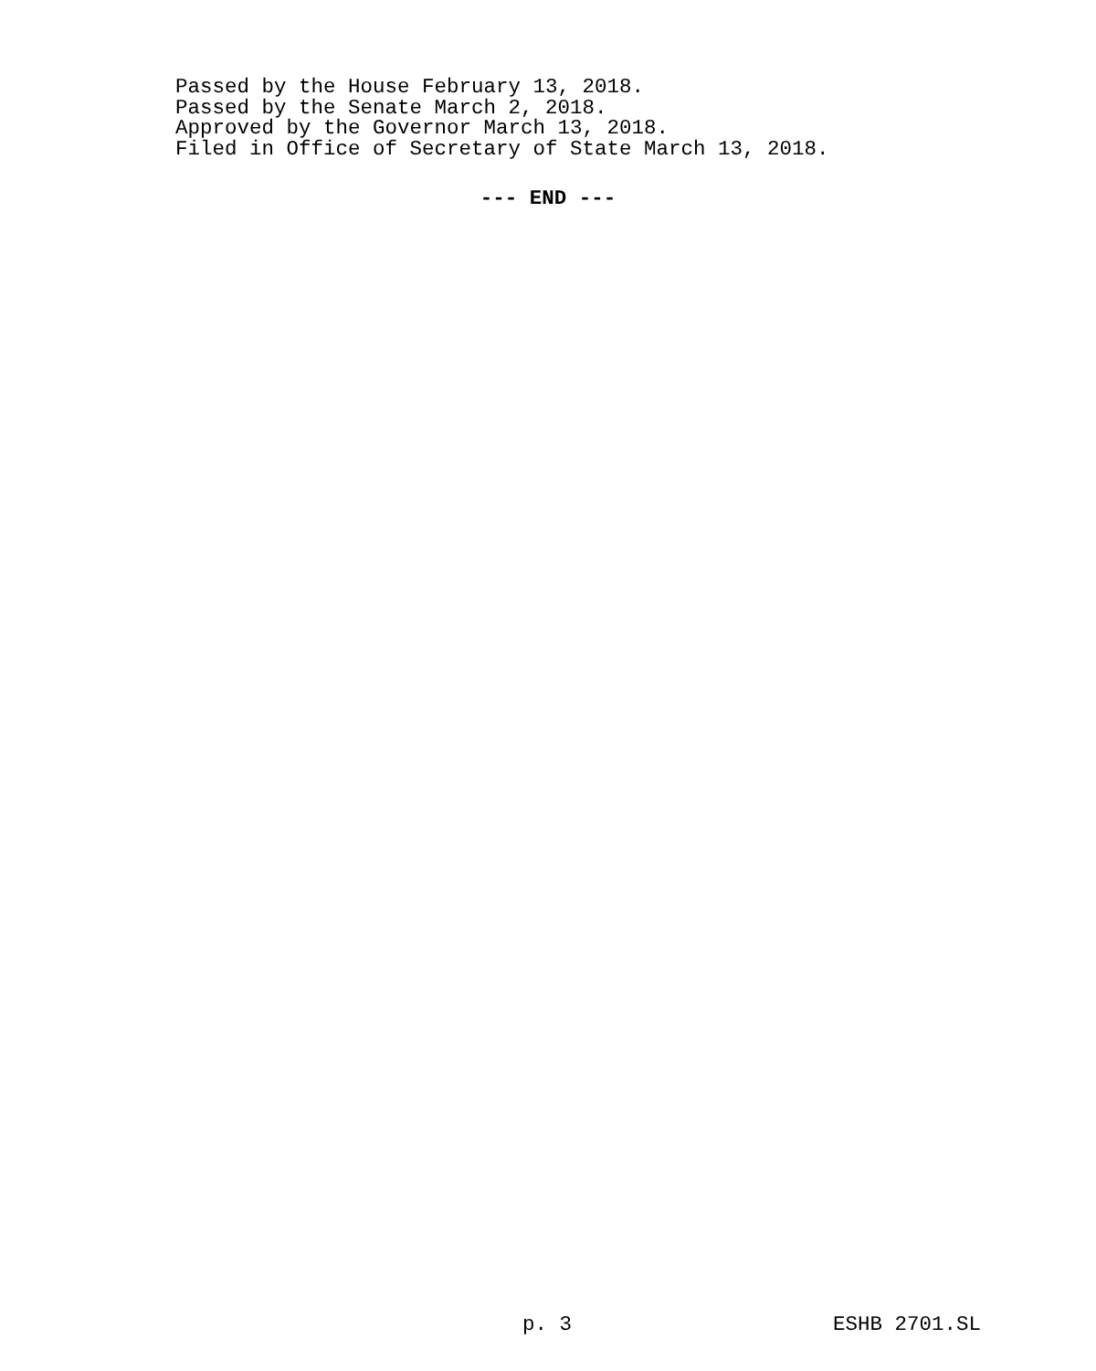Passed by the House February 13, 2018.
Passed by the Senate March 2, 2018.
Approved by the Governor March 13, 2018.
Filed in Office of Secretary of State March 13, 2018.
--- END ---
p. 3 ESHB 2701.SL